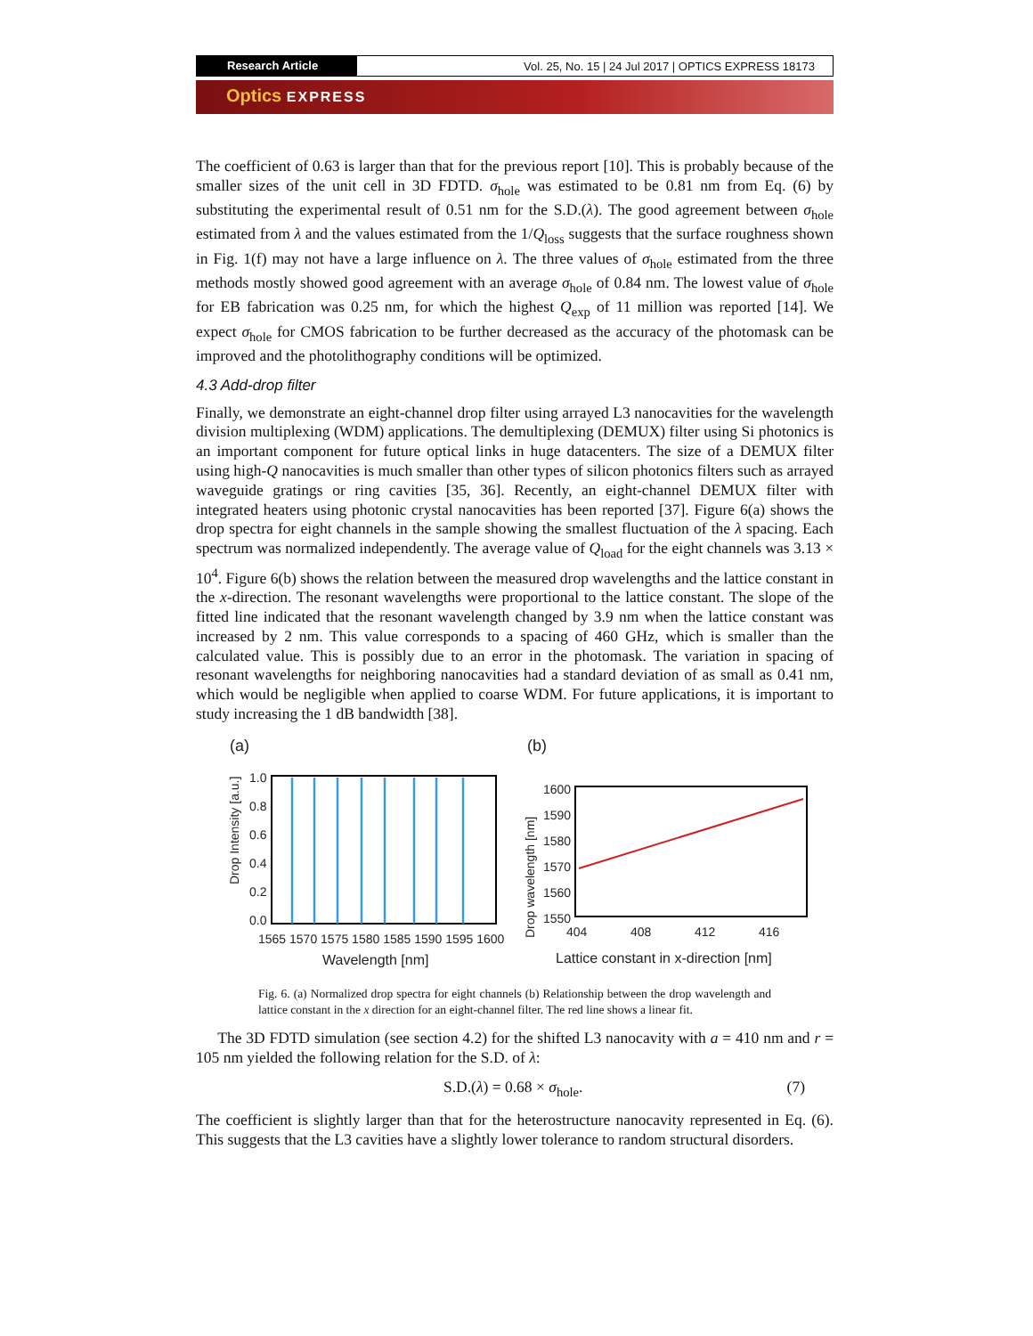Research Article Vol. 25, No. 15 | 24 Jul 2017 | OPTICS EXPRESS 18173
Optics EXPRESS
The coefficient of 0.63 is larger than that for the previous report [10]. This is probably because of the smaller sizes of the unit cell in 3D FDTD. σ<sub>hole</sub> was estimated to be 0.81 nm from Eq. (6) by substituting the experimental result of 0.51 nm for the S.D.(λ). The good agreement between σ<sub>hole</sub> estimated from λ and the values estimated from the 1/Q<sub>loss</sub> suggests that the surface roughness shown in Fig. 1(f) may not have a large influence on λ. The three values of σ<sub>hole</sub> estimated from the three methods mostly showed good agreement with an average σ<sub>hole</sub> of 0.84 nm. The lowest value of σ<sub>hole</sub> for EB fabrication was 0.25 nm, for which the highest Q<sub>exp</sub> of 11 million was reported [14]. We expect σ<sub>hole</sub> for CMOS fabrication to be further decreased as the accuracy of the photomask can be improved and the photolithography conditions will be optimized.
4.3 Add-drop filter
Finally, we demonstrate an eight-channel drop filter using arrayed L3 nanocavities for the wavelength division multiplexing (WDM) applications. The demultiplexing (DEMUX) filter using Si photonics is an important component for future optical links in huge datacenters. The size of a DEMUX filter using high-Q nanocavities is much smaller than other types of silicon photonics filters such as arrayed waveguide gratings or ring cavities [35, 36]. Recently, an eight-channel DEMUX filter with integrated heaters using photonic crystal nanocavities has been reported [37]. Figure 6(a) shows the drop spectra for eight channels in the sample showing the smallest fluctuation of the λ spacing. Each spectrum was normalized independently. The average value of Q<sub>load</sub> for the eight channels was 3.13 × 10<sup>4</sup>. Figure 6(b) shows the relation between the measured drop wavelengths and the lattice constant in the x-direction. The resonant wavelengths were proportional to the lattice constant. The slope of the fitted line indicated that the resonant wavelength changed by 3.9 nm when the lattice constant was increased by 2 nm. This value corresponds to a spacing of 460 GHz, which is smaller than the calculated value. This is possibly due to an error in the photomask. The variation in spacing of resonant wavelengths for neighboring nanocavities had a standard deviation of as small as 0.41 nm, which would be negligible when applied to coarse WDM. For future applications, it is important to study increasing the 1 dB bandwidth [38].
(a)
Drop Intensity [a.u.]
1.0
0.8
0.6
0.4
0.2
0.0
1565 1570 1575 1580 1585 1590 1595 1600
Wavelength [nm]
(b)
Drop wavelength [nm]
1600
1590
1580
1570
1560
1550
404
408
412
416
Lattice constant in x-direction [nm]
Fig. 6. (a) Normalized drop spectra for eight channels (b) Relationship between the drop wavelength and lattice constant in the x direction for an eight-channel filter. The red line shows a linear fit.
The 3D FDTD simulation (see section 4.2) for the shifted L3 nanocavity with a = 410 nm and r = 105 nm yielded the following relation for the S.D. of λ:
S.D.(λ) = 0.68 × σ<sub>hole</sub>. (7)
The coefficient is slightly larger than that for the heterostructure nanocavity represented in Eq. (6). This suggests that the L3 cavities have a slightly lower tolerance to random structural disorders.